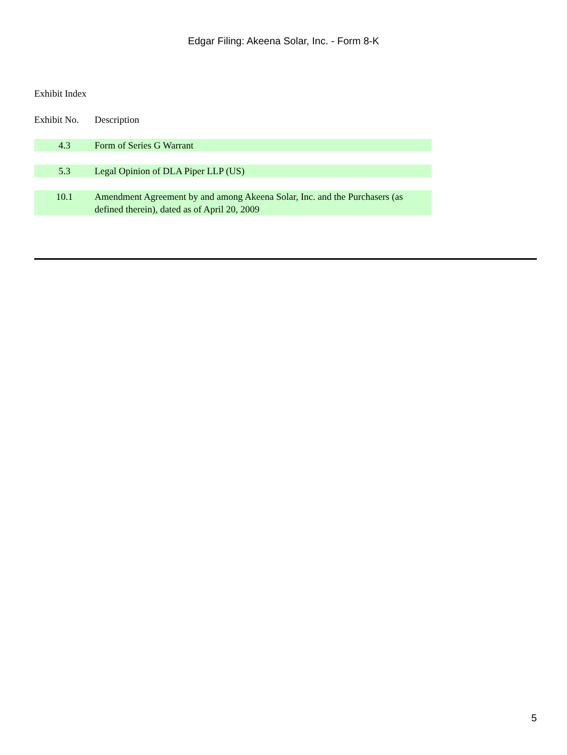Edgar Filing: Akeena Solar, Inc. - Form 8-K
Exhibit Index
| Exhibit No. | Description |
| --- | --- |
| 4.3 | Form of Series G Warrant |
| 5.3 | Legal Opinion of DLA Piper LLP (US) |
| 10.1 | Amendment Agreement by and among Akeena Solar, Inc. and the Purchasers (as defined therein), dated as of April 20, 2009 |
5